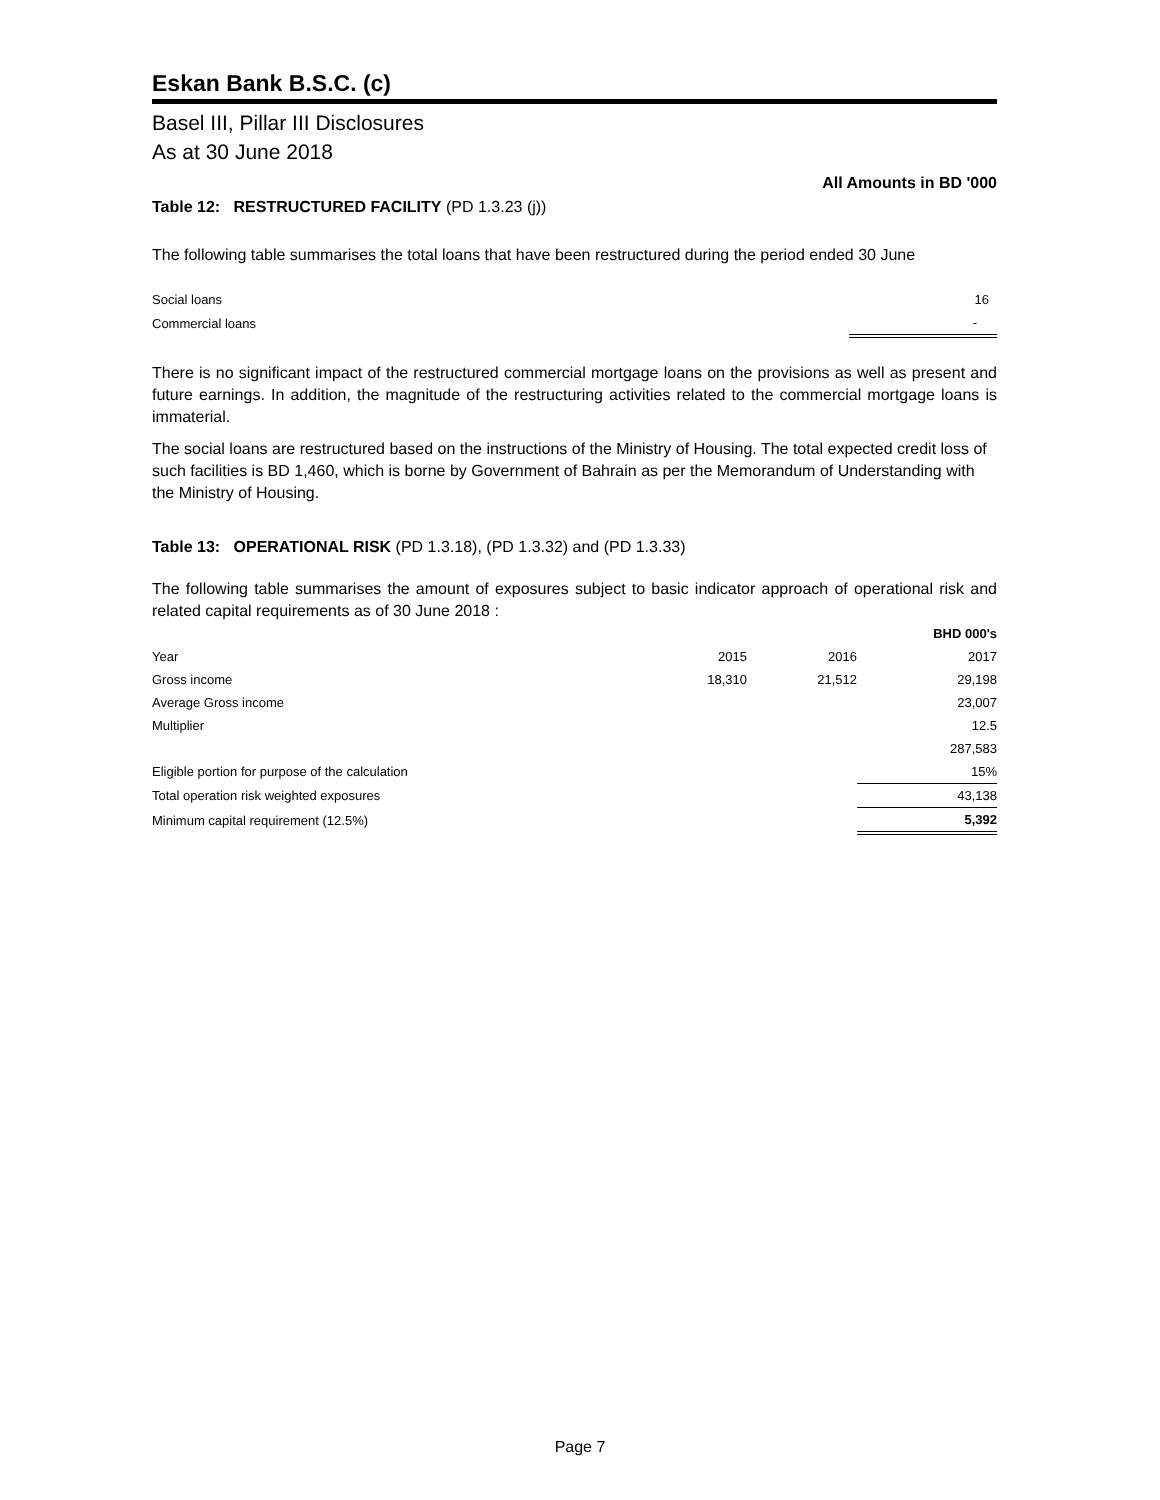Eskan Bank B.S.C. (c)
Basel III, Pillar III Disclosures
As at 30 June 2018
All Amounts in BD '000
Table 12: RESTRUCTURED FACILITY (PD 1.3.23 (j))
The following table summarises the total loans that have been restructured during the period ended 30 June
| Social loans | 16 |
| Commercial loans | - |
There is no significant impact of the restructured commercial mortgage loans on the provisions as well as present and future earnings. In addition, the magnitude of the restructuring activities related to the commercial mortgage loans is immaterial.
The social loans are restructured based on the instructions of the Ministry of Housing. The total expected credit loss of such facilities is BD 1,460, which is borne by Government of Bahrain as per the Memorandum of Understanding with the Ministry of Housing.
Table 13: OPERATIONAL RISK (PD 1.3.18), (PD 1.3.32) and (PD 1.3.33)
The following table summarises the amount of exposures subject to basic indicator approach of operational risk and related capital requirements as of 30 June 2018 :
| | | | BHD 000's |
| Year | 2015 | 2016 | 2017 |
| Gross income | 18,310 | 21,512 | 29,198 |
| Average Gross income | | | 23,007 |
| Multiplier | | | 12.5 |
| | | | 287,583 |
| Eligible portion for purpose of the calculation | | | 15% |
| Total operation risk weighted exposures | | | 43,138 |
| Minimum capital requirement (12.5%) | | | 5,392 |
Page 7